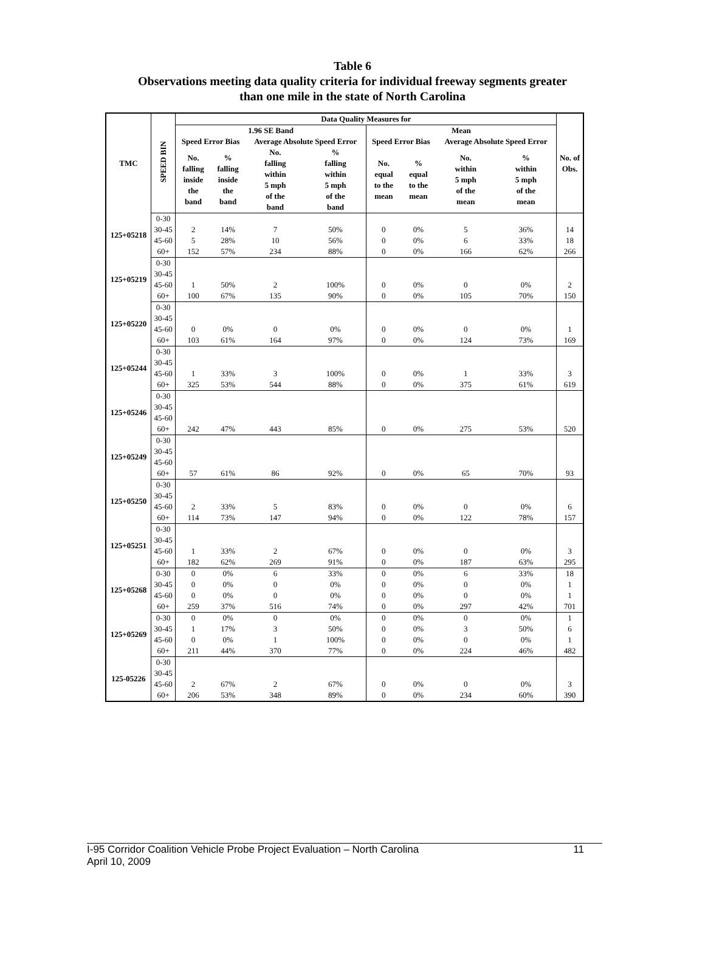Table 6
Observations meeting data quality criteria for individual freeway segments greater
than one mile in the state of North Carolina
| TMC | SPEED BIN | Data Quality Measures for | | | | | | | | No. of Obs. |
| --- | --- | --- | --- | --- | --- | --- | --- | --- | --- | --- |
| | | 1.96 SE Band | | | | Mean | | | | |
| | | Speed Error Bias | | Average Absolute Speed Error | | Speed Error Bias | | Average Absolute Speed Error | | |
| | | No. falling inside the band | % falling inside the band | No. falling within 5 mph of the band | % falling within 5 mph of the band | No. equal to the mean | % equal to the mean | No. within 5 mph of the mean | % within 5 mph of the mean | |
| 125+05218 | 0-30 | | | | | | | | | |
| | 30-45 | 2 | 14% | 7 | 50% | 0 | 0% | 5 | 36% | 14 |
| | 45-60 | 5 | 28% | 10 | 56% | 0 | 0% | 6 | 33% | 18 |
| | 60+ | 152 | 57% | 234 | 88% | 0 | 0% | 166 | 62% | 266 |
| 125+05219 | 0-30 | | | | | | | | | |
| | 30-45 | | | | | | | | | |
| | 45-60 | 1 | 50% | 2 | 100% | 0 | 0% | 0 | 0% | 2 |
| | 60+ | 100 | 67% | 135 | 90% | 0 | 0% | 105 | 70% | 150 |
| 125+05220 | 0-30 | | | | | | | | | |
| | 30-45 | | | | | | | | | |
| | 45-60 | 0 | 0% | 0 | 0% | 0 | 0% | 0 | 0% | 1 |
| | 60+ | 103 | 61% | 164 | 97% | 0 | 0% | 124 | 73% | 169 |
| 125+05244 | 0-30 | | | | | | | | | |
| | 30-45 | | | | | | | | | |
| | 45-60 | 1 | 33% | 3 | 100% | 0 | 0% | 1 | 33% | 3 |
| | 60+ | 325 | 53% | 544 | 88% | 0 | 0% | 375 | 61% | 619 |
| 125+05246 | 0-30 | | | | | | | | | |
| | 30-45 | | | | | | | | | |
| | 45-60 | | | | | | | | | |
| | 60+ | 242 | 47% | 443 | 85% | 0 | 0% | 275 | 53% | 520 |
| 125+05249 | 0-30 | | | | | | | | | |
| | 30-45 | | | | | | | | | |
| | 45-60 | | | | | | | | | |
| | 60+ | 57 | 61% | 86 | 92% | 0 | 0% | 65 | 70% | 93 |
| 125+05250 | 0-30 | | | | | | | | | |
| | 30-45 | | | | | | | | | |
| | 45-60 | 2 | 33% | 5 | 83% | 0 | 0% | 0 | 0% | 6 |
| | 60+ | 114 | 73% | 147 | 94% | 0 | 0% | 122 | 78% | 157 |
| 125+05251 | 0-30 | | | | | | | | | |
| | 30-45 | | | | | | | | | |
| | 45-60 | 1 | 33% | 2 | 67% | 0 | 0% | 0 | 0% | 3 |
| | 60+ | 182 | 62% | 269 | 91% | 0 | 0% | 187 | 63% | 295 |
| 125+05268 | 0-30 | 0 | 0% | 6 | 33% | 0 | 0% | 6 | 33% | 18 |
| | 30-45 | 0 | 0% | 0 | 0% | 0 | 0% | 0 | 0% | 1 |
| | 45-60 | 0 | 0% | 0 | 0% | 0 | 0% | 0 | 0% | 1 |
| | 60+ | 259 | 37% | 516 | 74% | 0 | 0% | 297 | 42% | 701 |
| 125+05269 | 0-30 | 0 | 0% | 0 | 0% | 0 | 0% | 0 | 0% | 1 |
| | 30-45 | 1 | 17% | 3 | 50% | 0 | 0% | 3 | 50% | 6 |
| | 45-60 | 0 | 0% | 1 | 100% | 0 | 0% | 0 | 0% | 1 |
| | 60+ | 211 | 44% | 370 | 77% | 0 | 0% | 224 | 46% | 482 |
| 125-05226 | 0-30 | | | | | | | | | |
| | 30-45 | | | | | | | | | |
| | 45-60 | 2 | 67% | 2 | 67% | 0 | 0% | 0 | 0% | 3 |
| | 60+ | 206 | 53% | 348 | 89% | 0 | 0% | 234 | 60% | 390 |
I-95 Corridor Coalition Vehicle Probe Project Evaluation – North Carolina 11
April 10, 2009